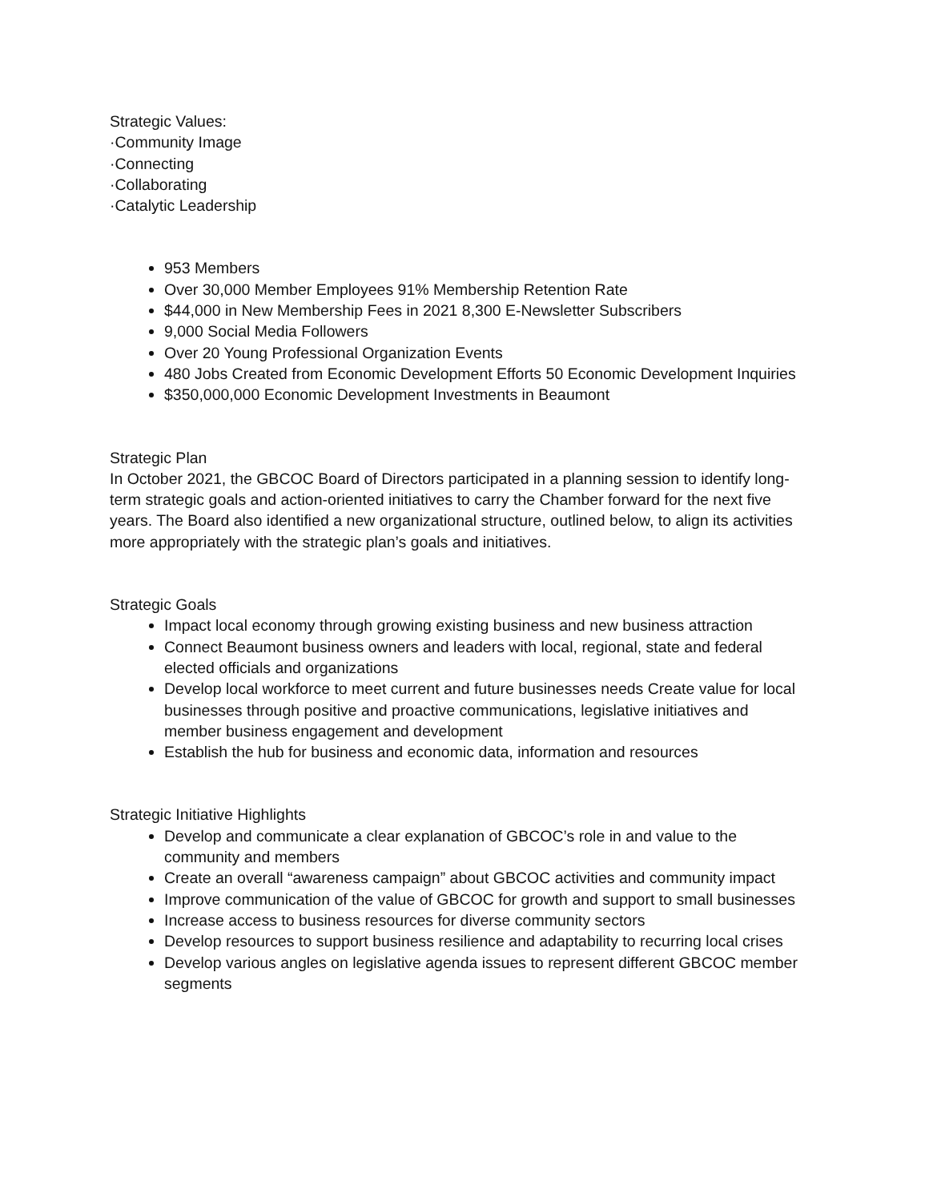Strategic Values:
·Community Image
·Connecting
·Collaborating
·Catalytic Leadership
953 Members
Over 30,000 Member Employees 91% Membership Retention Rate
$44,000 in New Membership Fees in 2021 8,300 E-Newsletter Subscribers
9,000 Social Media Followers
Over 20 Young Professional Organization Events
480 Jobs Created from Economic Development Efforts 50 Economic Development Inquiries
$350,000,000 Economic Development Investments in Beaumont
Strategic Plan
In October 2021, the GBCOC Board of Directors participated in a planning session to identify long-term strategic goals and action-oriented initiatives to carry the Chamber forward for the next five years. The Board also identified a new organizational structure, outlined below, to align its activities more appropriately with the strategic plan’s goals and initiatives.
Strategic Goals
Impact local economy through growing existing business and new business attraction
Connect Beaumont business owners and leaders with local, regional, state and federal elected officials and organizations
Develop local workforce to meet current and future businesses needs Create value for local businesses through positive and proactive communications, legislative initiatives and member business engagement and development
Establish the hub for business and economic data, information and resources
Strategic Initiative Highlights
Develop and communicate a clear explanation of GBCOC’s role in and value to the community and members
Create an overall “awareness campaign” about GBCOC activities and community impact
Improve communication of the value of GBCOC for growth and support to small businesses
Increase access to business resources for diverse community sectors
Develop resources to support business resilience and adaptability to recurring local crises
Develop various angles on legislative agenda issues to represent different GBCOC member segments